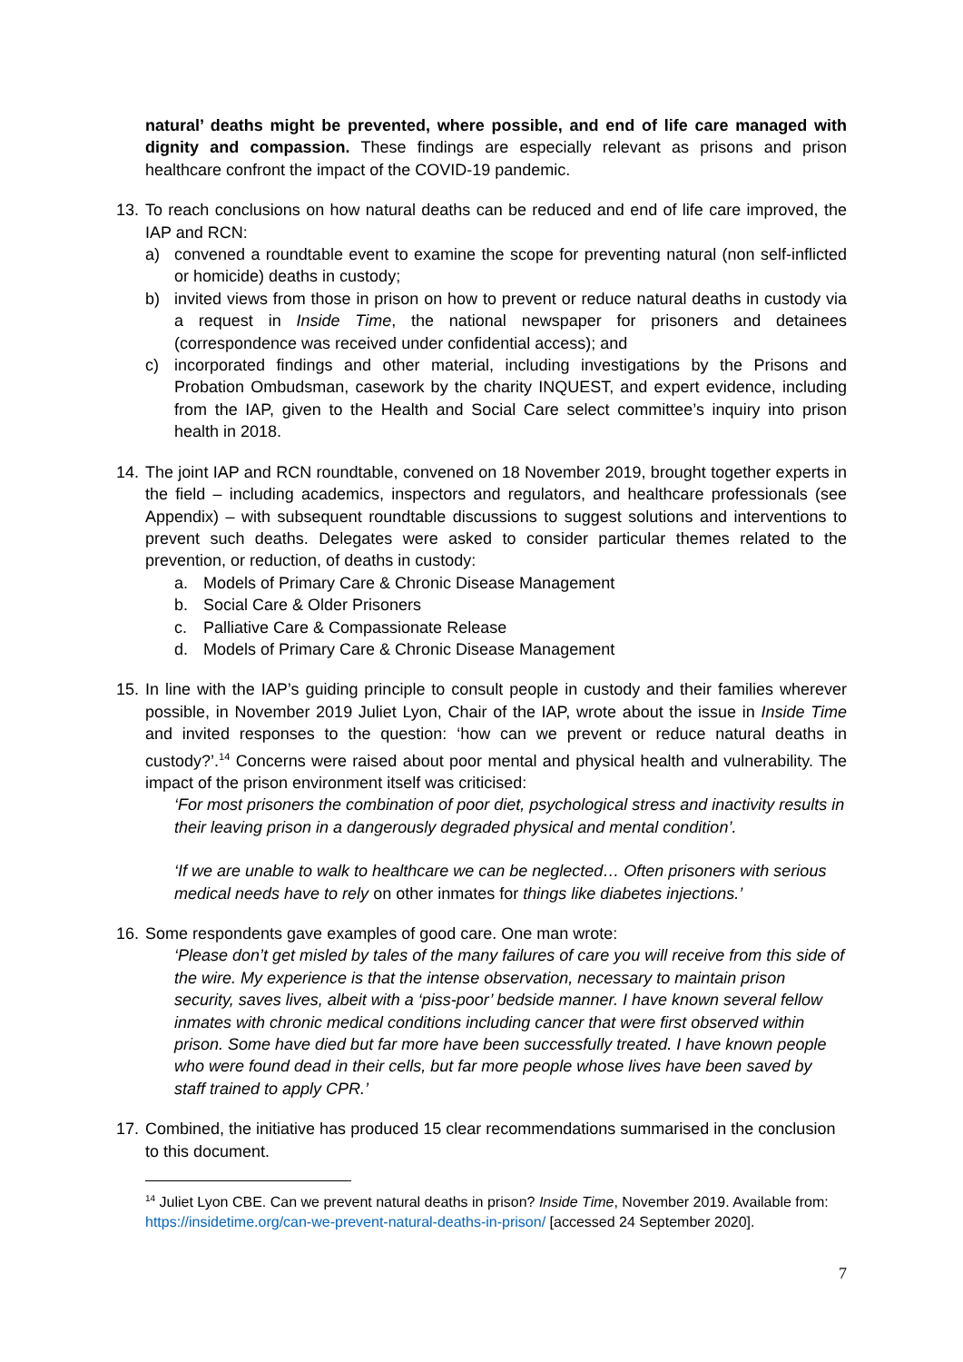natural’ deaths might be prevented, where possible, and end of life care managed with dignity and compassion. These findings are especially relevant as prisons and prison healthcare confront the impact of the COVID-19 pandemic.
13. To reach conclusions on how natural deaths can be reduced and end of life care improved, the IAP and RCN:
a) convened a roundtable event to examine the scope for preventing natural (non self-inflicted or homicide) deaths in custody;
b) invited views from those in prison on how to prevent or reduce natural deaths in custody via a request in Inside Time, the national newspaper for prisoners and detainees (correspondence was received under confidential access); and
c) incorporated findings and other material, including investigations by the Prisons and Probation Ombudsman, casework by the charity INQUEST, and expert evidence, including from the IAP, given to the Health and Social Care select committee’s inquiry into prison health in 2018.
14. The joint IAP and RCN roundtable, convened on 18 November 2019, brought together experts in the field – including academics, inspectors and regulators, and healthcare professionals (see Appendix) – with subsequent roundtable discussions to suggest solutions and interventions to prevent such deaths. Delegates were asked to consider particular themes related to the prevention, or reduction, of deaths in custody:
a. Models of Primary Care & Chronic Disease Management
b. Social Care & Older Prisoners
c. Palliative Care & Compassionate Release
d. Models of Primary Care & Chronic Disease Management
15. In line with the IAP’s guiding principle to consult people in custody and their families wherever possible, in November 2019 Juliet Lyon, Chair of the IAP, wrote about the issue in Inside Time and invited responses to the question: ‘how can we prevent or reduce natural deaths in custody?’.<sup>14</sup> Concerns were raised about poor mental and physical health and vulnerability. The impact of the prison environment itself was criticised:
‘For most prisoners the combination of poor diet, psychological stress and inactivity results in their leaving prison in a dangerously degraded physical and mental condition’.
‘If we are unable to walk to healthcare we can be neglected… Often prisoners with serious medical needs have to rely on other inmates for things like diabetes injections.’
16. Some respondents gave examples of good care. One man wrote:
‘Please don’t get misled by tales of the many failures of care you will receive from this side of the wire. My experience is that the intense observation, necessary to maintain prison security, saves lives, albeit with a ‘piss-poor’ bedside manner. I have known several fellow inmates with chronic medical conditions including cancer that were first observed within prison. Some have died but far more have been successfully treated. I have known people who were found dead in their cells, but far more people whose lives have been saved by staff trained to apply CPR.’
17. Combined, the initiative has produced 15 clear recommendations summarised in the conclusion to this document.
<sup>14</sup> Juliet Lyon CBE. Can we prevent natural deaths in prison? Inside Time, November 2019. Available from: https://insidetime.org/can-we-prevent-natural-deaths-in-prison/ [accessed 24 September 2020].
7